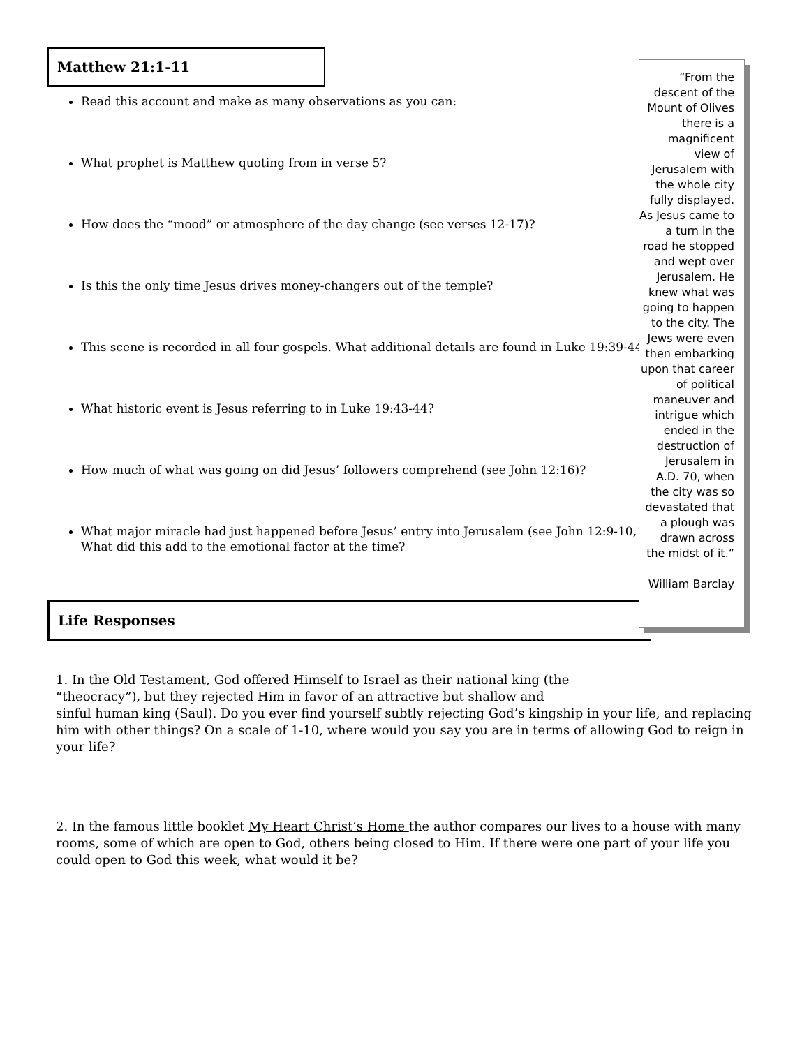Matthew 21:1-11
Read this account and make as many observations as you can:
What prophet is Matthew quoting from in verse 5?
How does the “mood” or atmosphere of the day change (see verses 12-17)?
Is this the only time Jesus drives money-changers out of the temple?
This scene is recorded in all four gospels. What additional details are found in Luke 19:39-44?
What historic event is Jesus referring to in Luke 19:43-44?
How much of what was going on did Jesus’ followers comprehend (see John 12:16)?
What major miracle had just happened before Jesus’ entry into Jerusalem (see John 12:9-10,17)? What did this add to the emotional factor at the time?
Life Responses
1. In the Old Testament, God offered Himself to Israel as their national king (the
“theocracy”), but they rejected Him in favor of an attractive but shallow and
sinful human king (Saul). Do you ever find yourself subtly rejecting God’s kingship in your life, and replacing him with other things? On a scale of 1-10, where would you say you are in terms of allowing God to reign in your life?
2. In the famous little booklet My Heart Christ’s Home the author compares our lives to a house with many rooms, some of which are open to God, others being closed to Him. If there were one part of your life you could open to God this week, what would it be?
“From the descent of the Mount of Olives there is a magnificent view of Jerusalem with the whole city fully displayed. As Jesus came to a turn in the road he stopped and wept over Jerusalem. He knew what was going to happen to the city. The Jews were even then embarking upon that career of political maneuver and intrigue which ended in the destruction of Jerusalem in A.D. 70, when the city was so devastated that a plough was drawn across the midst of it.“
William Barclay